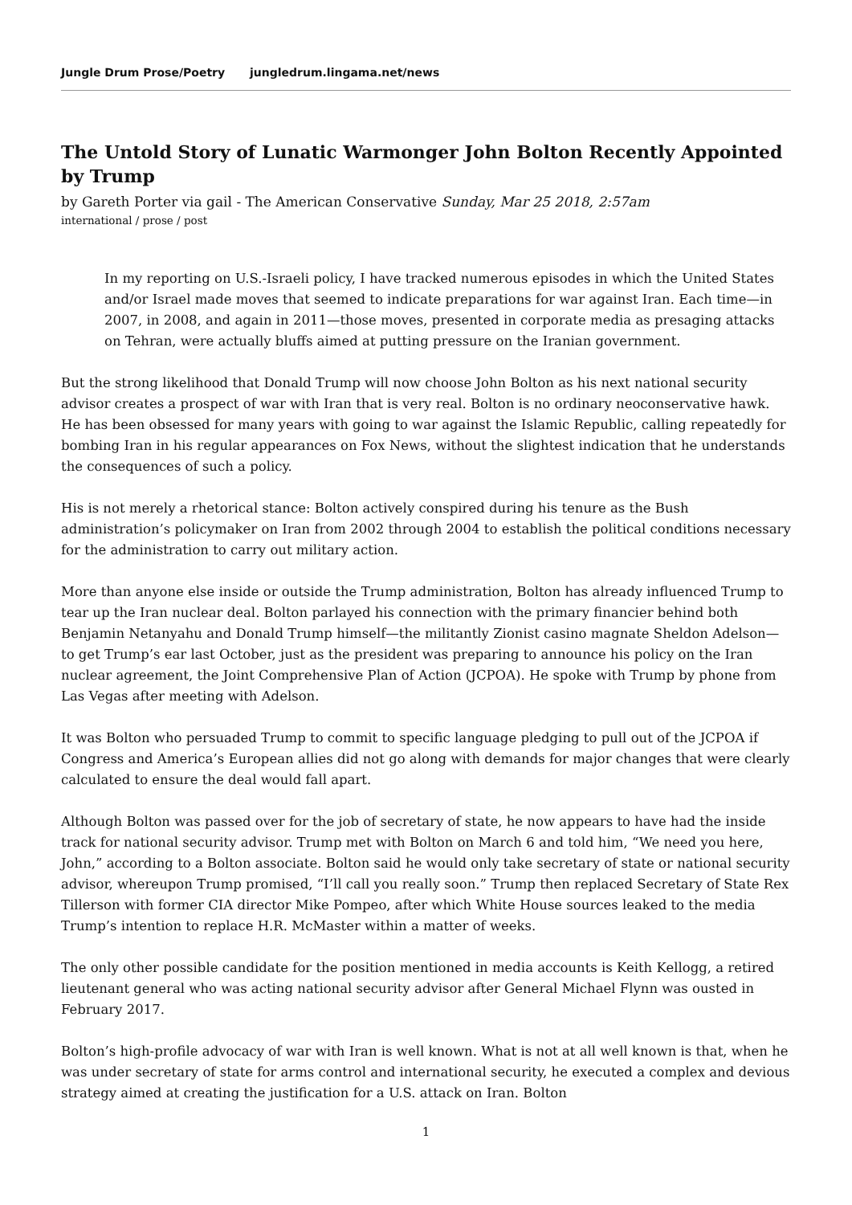Jungle Drum Prose/Poetry jungledrum.lingama.net/news
The Untold Story of Lunatic Warmonger John Bolton Recently Appointed by Trump
by Gareth Porter via gail - The American Conservative Sunday, Mar 25 2018, 2:57am
international / prose / post
In my reporting on U.S.-Israeli policy, I have tracked numerous episodes in which the United States and/or Israel made moves that seemed to indicate preparations for war against Iran. Each time—in 2007, in 2008, and again in 2011—those moves, presented in corporate media as presaging attacks on Tehran, were actually bluffs aimed at putting pressure on the Iranian government.
But the strong likelihood that Donald Trump will now choose John Bolton as his next national security advisor creates a prospect of war with Iran that is very real. Bolton is no ordinary neoconservative hawk. He has been obsessed for many years with going to war against the Islamic Republic, calling repeatedly for bombing Iran in his regular appearances on Fox News, without the slightest indication that he understands the consequences of such a policy.
His is not merely a rhetorical stance: Bolton actively conspired during his tenure as the Bush administration’s policymaker on Iran from 2002 through 2004 to establish the political conditions necessary for the administration to carry out military action.
More than anyone else inside or outside the Trump administration, Bolton has already influenced Trump to tear up the Iran nuclear deal. Bolton parlayed his connection with the primary financier behind both Benjamin Netanyahu and Donald Trump himself—the militantly Zionist casino magnate Sheldon Adelson—to get Trump’s ear last October, just as the president was preparing to announce his policy on the Iran nuclear agreement, the Joint Comprehensive Plan of Action (JCPOA). He spoke with Trump by phone from Las Vegas after meeting with Adelson.
It was Bolton who persuaded Trump to commit to specific language pledging to pull out of the JCPOA if Congress and America’s European allies did not go along with demands for major changes that were clearly calculated to ensure the deal would fall apart.
Although Bolton was passed over for the job of secretary of state, he now appears to have had the inside track for national security advisor. Trump met with Bolton on March 6 and told him, “We need you here, John,” according to a Bolton associate. Bolton said he would only take secretary of state or national security advisor, whereupon Trump promised, “I’ll call you really soon.” Trump then replaced Secretary of State Rex Tillerson with former CIA director Mike Pompeo, after which White House sources leaked to the media Trump’s intention to replace H.R. McMaster within a matter of weeks.
The only other possible candidate for the position mentioned in media accounts is Keith Kellogg, a retired lieutenant general who was acting national security advisor after General Michael Flynn was ousted in February 2017.
Bolton’s high-profile advocacy of war with Iran is well known. What is not at all well known is that, when he was under secretary of state for arms control and international security, he executed a complex and devious strategy aimed at creating the justification for a U.S. attack on Iran. Bolton
1